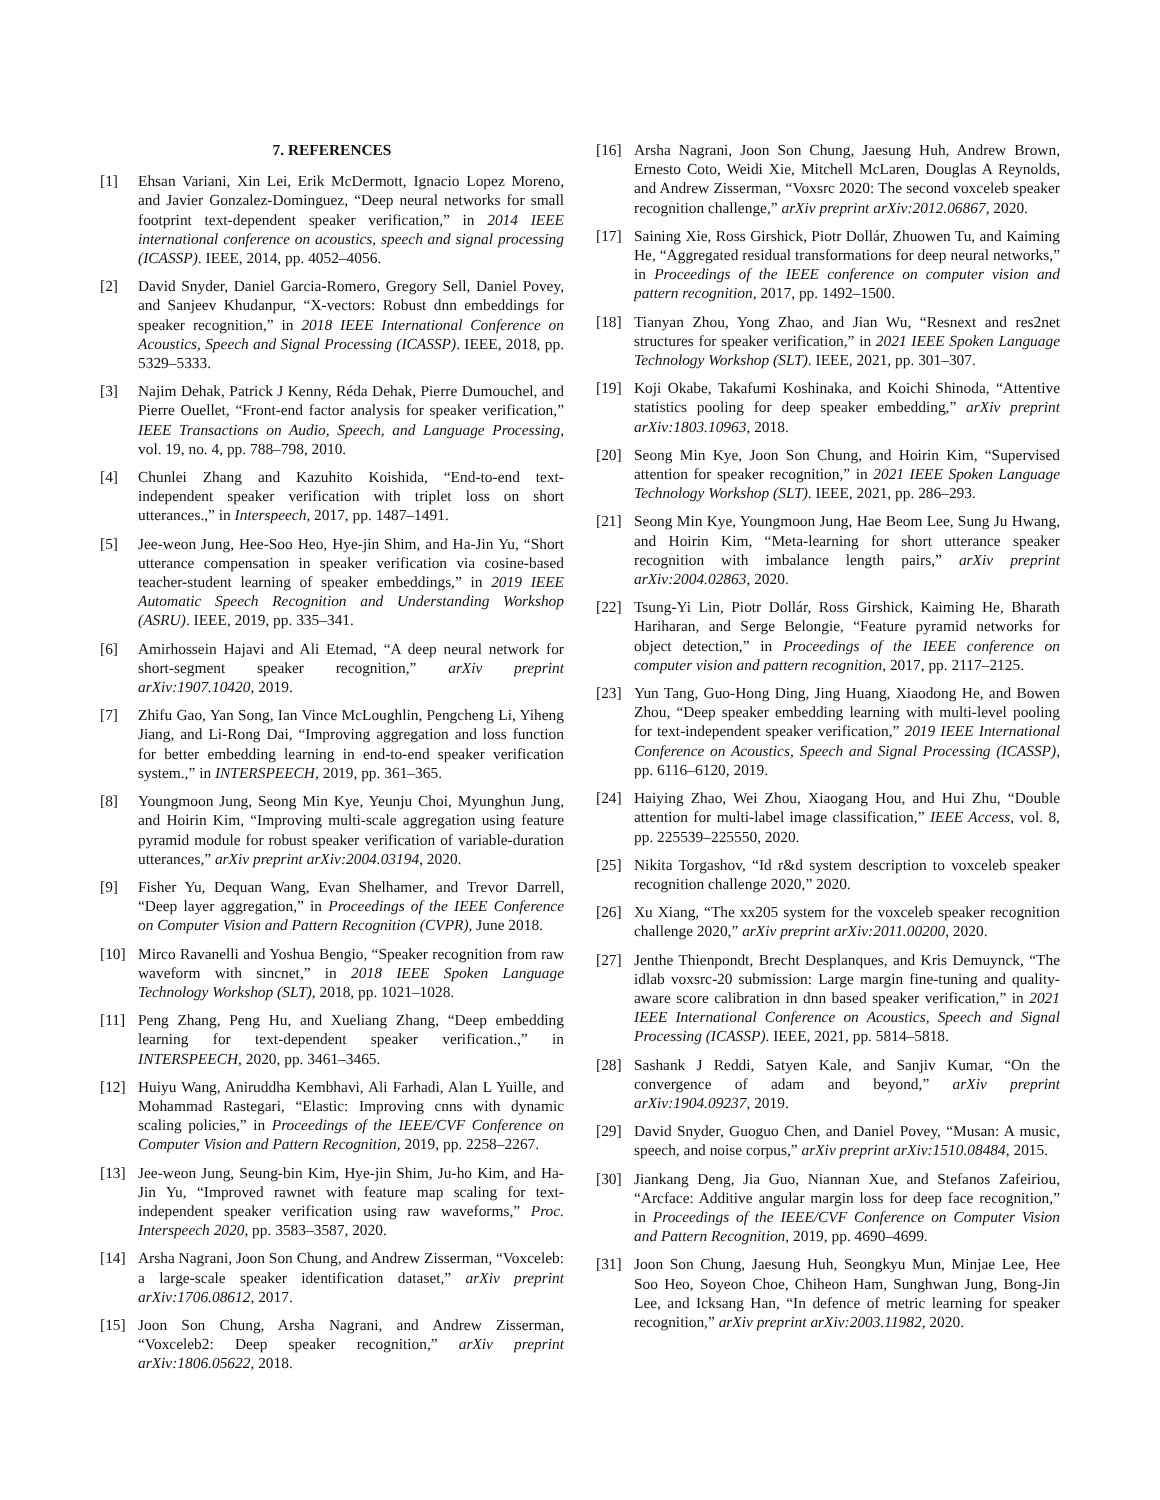7. REFERENCES
[1] Ehsan Variani, Xin Lei, Erik McDermott, Ignacio Lopez Moreno, and Javier Gonzalez-Dominguez, “Deep neural networks for small footprint text-dependent speaker verification,” in 2014 IEEE international conference on acoustics, speech and signal processing (ICASSP). IEEE, 2014, pp. 4052–4056.
[2] David Snyder, Daniel Garcia-Romero, Gregory Sell, Daniel Povey, and Sanjeev Khudanpur, “X-vectors: Robust dnn embeddings for speaker recognition,” in 2018 IEEE International Conference on Acoustics, Speech and Signal Processing (ICASSP). IEEE, 2018, pp. 5329–5333.
[3] Najim Dehak, Patrick J Kenny, Réda Dehak, Pierre Dumouchel, and Pierre Ouellet, “Front-end factor analysis for speaker verification,” IEEE Transactions on Audio, Speech, and Language Processing, vol. 19, no. 4, pp. 788–798, 2010.
[4] Chunlei Zhang and Kazuhito Koishida, “End-to-end text-independent speaker verification with triplet loss on short utterances.,” in Interspeech, 2017, pp. 1487–1491.
[5] Jee-weon Jung, Hee-Soo Heo, Hye-jin Shim, and Ha-Jin Yu, “Short utterance compensation in speaker verification via cosine-based teacher-student learning of speaker embeddings,” in 2019 IEEE Automatic Speech Recognition and Understanding Workshop (ASRU). IEEE, 2019, pp. 335–341.
[6] Amirhossein Hajavi and Ali Etemad, “A deep neural network for short-segment speaker recognition,” arXiv preprint arXiv:1907.10420, 2019.
[7] Zhifu Gao, Yan Song, Ian Vince McLoughlin, Pengcheng Li, Yiheng Jiang, and Li-Rong Dai, “Improving aggregation and loss function for better embedding learning in end-to-end speaker verification system.,” in INTERSPEECH, 2019, pp. 361–365.
[8] Youngmoon Jung, Seong Min Kye, Yeunju Choi, Myunghun Jung, and Hoirin Kim, “Improving multi-scale aggregation using feature pyramid module for robust speaker verification of variable-duration utterances,” arXiv preprint arXiv:2004.03194, 2020.
[9] Fisher Yu, Dequan Wang, Evan Shelhamer, and Trevor Darrell, “Deep layer aggregation,” in Proceedings of the IEEE Conference on Computer Vision and Pattern Recognition (CVPR), June 2018.
[10] Mirco Ravanelli and Yoshua Bengio, “Speaker recognition from raw waveform with sincnet,” in 2018 IEEE Spoken Language Technology Workshop (SLT), 2018, pp. 1021–1028.
[11] Peng Zhang, Peng Hu, and Xueliang Zhang, “Deep embedding learning for text-dependent speaker verification.,” in INTERSPEECH, 2020, pp. 3461–3465.
[12] Huiyu Wang, Aniruddha Kembhavi, Ali Farhadi, Alan L Yuille, and Mohammad Rastegari, “Elastic: Improving cnns with dynamic scaling policies,” in Proceedings of the IEEE/CVF Conference on Computer Vision and Pattern Recognition, 2019, pp. 2258–2267.
[13] Jee-weon Jung, Seung-bin Kim, Hye-jin Shim, Ju-ho Kim, and Ha-Jin Yu, “Improved rawnet with feature map scaling for text-independent speaker verification using raw waveforms,” Proc. Interspeech 2020, pp. 3583–3587, 2020.
[14] Arsha Nagrani, Joon Son Chung, and Andrew Zisserman, “Voxceleb: a large-scale speaker identification dataset,” arXiv preprint arXiv:1706.08612, 2017.
[15] Joon Son Chung, Arsha Nagrani, and Andrew Zisserman, “Voxceleb2: Deep speaker recognition,” arXiv preprint arXiv:1806.05622, 2018.
[16] Arsha Nagrani, Joon Son Chung, Jaesung Huh, Andrew Brown, Ernesto Coto, Weidi Xie, Mitchell McLaren, Douglas A Reynolds, and Andrew Zisserman, “Voxsrc 2020: The second voxceleb speaker recognition challenge,” arXiv preprint arXiv:2012.06867, 2020.
[17] Saining Xie, Ross Girshick, Piotr Dollár, Zhuowen Tu, and Kaiming He, “Aggregated residual transformations for deep neural networks,” in Proceedings of the IEEE conference on computer vision and pattern recognition, 2017, pp. 1492–1500.
[18] Tianyan Zhou, Yong Zhao, and Jian Wu, “Resnext and res2net structures for speaker verification,” in 2021 IEEE Spoken Language Technology Workshop (SLT). IEEE, 2021, pp. 301–307.
[19] Koji Okabe, Takafumi Koshinaka, and Koichi Shinoda, “Attentive statistics pooling for deep speaker embedding,” arXiv preprint arXiv:1803.10963, 2018.
[20] Seong Min Kye, Joon Son Chung, and Hoirin Kim, “Supervised attention for speaker recognition,” in 2021 IEEE Spoken Language Technology Workshop (SLT). IEEE, 2021, pp. 286–293.
[21] Seong Min Kye, Youngmoon Jung, Hae Beom Lee, Sung Ju Hwang, and Hoirin Kim, “Meta-learning for short utterance speaker recognition with imbalance length pairs,” arXiv preprint arXiv:2004.02863, 2020.
[22] Tsung-Yi Lin, Piotr Dollár, Ross Girshick, Kaiming He, Bharath Hariharan, and Serge Belongie, “Feature pyramid networks for object detection,” in Proceedings of the IEEE conference on computer vision and pattern recognition, 2017, pp. 2117–2125.
[23] Yun Tang, Guo-Hong Ding, Jing Huang, Xiaodong He, and Bowen Zhou, “Deep speaker embedding learning with multi-level pooling for text-independent speaker verification,” 2019 IEEE International Conference on Acoustics, Speech and Signal Processing (ICASSP), pp. 6116–6120, 2019.
[24] Haiying Zhao, Wei Zhou, Xiaogang Hou, and Hui Zhu, “Double attention for multi-label image classification,” IEEE Access, vol. 8, pp. 225539–225550, 2020.
[25] Nikita Torgashov, “Id r&d system description to voxceleb speaker recognition challenge 2020,” 2020.
[26] Xu Xiang, “The xx205 system for the voxceleb speaker recognition challenge 2020,” arXiv preprint arXiv:2011.00200, 2020.
[27] Jenthe Thienpondt, Brecht Desplanques, and Kris Demuynck, “The idlab voxsrc-20 submission: Large margin fine-tuning and quality-aware score calibration in dnn based speaker verification,” in 2021 IEEE International Conference on Acoustics, Speech and Signal Processing (ICASSP). IEEE, 2021, pp. 5814–5818.
[28] Sashank J Reddi, Satyen Kale, and Sanjiv Kumar, “On the convergence of adam and beyond,” arXiv preprint arXiv:1904.09237, 2019.
[29] David Snyder, Guoguo Chen, and Daniel Povey, “Musan: A music, speech, and noise corpus,” arXiv preprint arXiv:1510.08484, 2015.
[30] Jiankang Deng, Jia Guo, Niannan Xue, and Stefanos Zafeiriou, “Arcface: Additive angular margin loss for deep face recognition,” in Proceedings of the IEEE/CVF Conference on Computer Vision and Pattern Recognition, 2019, pp. 4690–4699.
[31] Joon Son Chung, Jaesung Huh, Seongkyu Mun, Minjae Lee, Hee Soo Heo, Soyeon Choe, Chiheon Ham, Sunghwan Jung, Bong-Jin Lee, and Icksang Han, “In defence of metric learning for speaker recognition,” arXiv preprint arXiv:2003.11982, 2020.